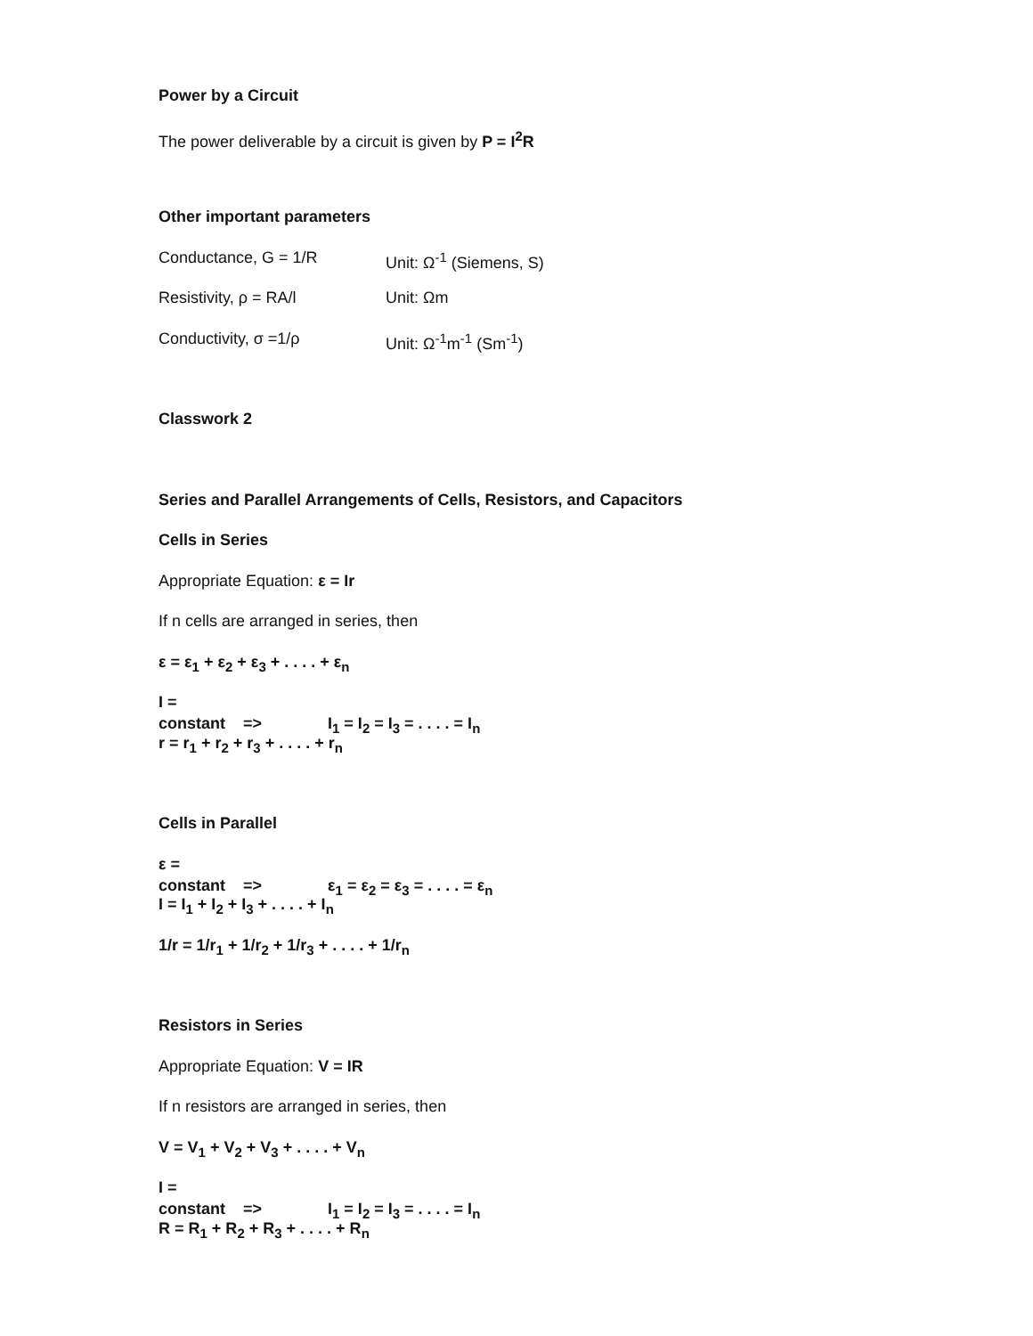Power by a Circuit
The power deliverable by a circuit is given by P = I<sup>2</sup>R
Other important parameters
Conductance, G = 1/R Unit: Ω<sup>-1</sup> (Siemens, S)
Resistivity, ρ = RA/l Unit: Ωm
Conductivity, σ =1/ρ Unit: Ω<sup>-1</sup>m<sup>-1</sup> (Sm<sup>-1</sup>)
Classwork 2
Series and Parallel Arrangements of Cells, Resistors, and Capacitors
Cells in Series
Appropriate Equation: ε = Ir
If n cells are arranged in series, then
ε = ε<sub>1</sub> + ε<sub>2</sub> + ε<sub>3</sub> + . . . . + ε<sub>n</sub>
I = constant => I<sub>1</sub> = I<sub>2</sub> = I<sub>3</sub> = . . . . = I<sub>n</sub>
r = r<sub>1</sub> + r<sub>2</sub> + r<sub>3</sub> + . . . . + r<sub>n</sub>
Cells in Parallel
ε = constant => ε<sub>1</sub> = ε<sub>2</sub> = ε<sub>3</sub> = . . . . = ε<sub>n</sub>
I = I<sub>1</sub> + I<sub>2</sub> + I<sub>3</sub> + . . . . + I<sub>n</sub>
1/r = 1/r<sub>1</sub> + 1/r<sub>2</sub> + 1/r<sub>3</sub> + . . . . + 1/r<sub>n</sub>
Resistors in Series
Appropriate Equation: V = IR
If n resistors are arranged in series, then
V = V<sub>1</sub> + V<sub>2</sub> + V<sub>3</sub> + . . . . + V<sub>n</sub>
I = constant => I<sub>1</sub> = I<sub>2</sub> = I<sub>3</sub> = . . . . = I<sub>n</sub>
R = R<sub>1</sub> + R<sub>2</sub> + R<sub>3</sub> + . . . . + R<sub>n</sub>